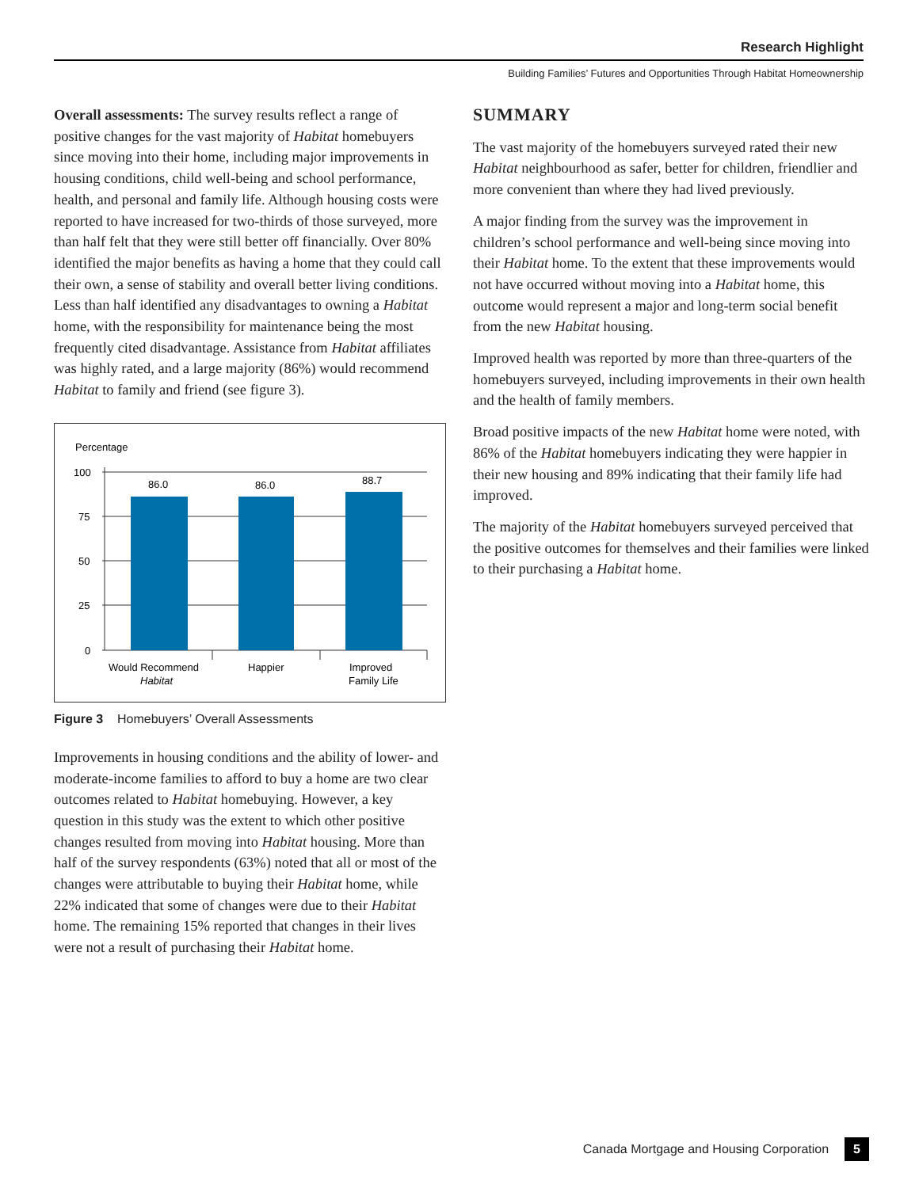Research Highlight
Building Families’ Futures and Opportunities Through Habitat Homeownership
Overall assessments: The survey results reflect a range of positive changes for the vast majority of Habitat homebuyers since moving into their home, including major improvements in housing conditions, child well-being and school performance, health, and personal and family life. Although housing costs were reported to have increased for two-thirds of those surveyed, more than half felt that they were still better off financially. Over 80% identified the major benefits as having a home that they could call their own, a sense of stability and overall better living conditions. Less than half identified any disadvantages to owning a Habitat home, with the responsibility for maintenance being the most frequently cited disadvantage. Assistance from Habitat affiliates was highly rated, and a large majority (86%) would recommend Habitat to family and friend (see figure 3).
Percentage
100
75
50
25
0
86.0
86.0
88.7
Would Recommend
Habitat
Happier
Improved
Family Life
Figure 3 Homebuyers’ Overall Assessments
Improvements in housing conditions and the ability of lower- and moderate-income families to afford to buy a home are two clear outcomes related to Habitat homebuying. However, a key question in this study was the extent to which other positive changes resulted from moving into Habitat housing. More than half of the survey respondents (63%) noted that all or most of the changes were attributable to buying their Habitat home, while 22% indicated that some of changes were due to their Habitat home. The remaining 15% reported that changes in their lives were not a result of purchasing their Habitat home.
SUMMARY
The vast majority of the homebuyers surveyed rated their new Habitat neighbourhood as safer, better for children, friendlier and more convenient than where they had lived previously.
A major finding from the survey was the improvement in children’s school performance and well-being since moving into their Habitat home. To the extent that these improvements would not have occurred without moving into a Habitat home, this outcome would represent a major and long-term social benefit from the new Habitat housing.
Improved health was reported by more than three-quarters of the homebuyers surveyed, including improvements in their own health and the health of family members.
Broad positive impacts of the new Habitat home were noted, with 86% of the Habitat homebuyers indicating they were happier in their new housing and 89% indicating that their family life had improved.
The majority of the Habitat homebuyers surveyed perceived that the positive outcomes for themselves and their families were linked to their purchasing a Habitat home.
Canada Mortgage and Housing Corporation 5